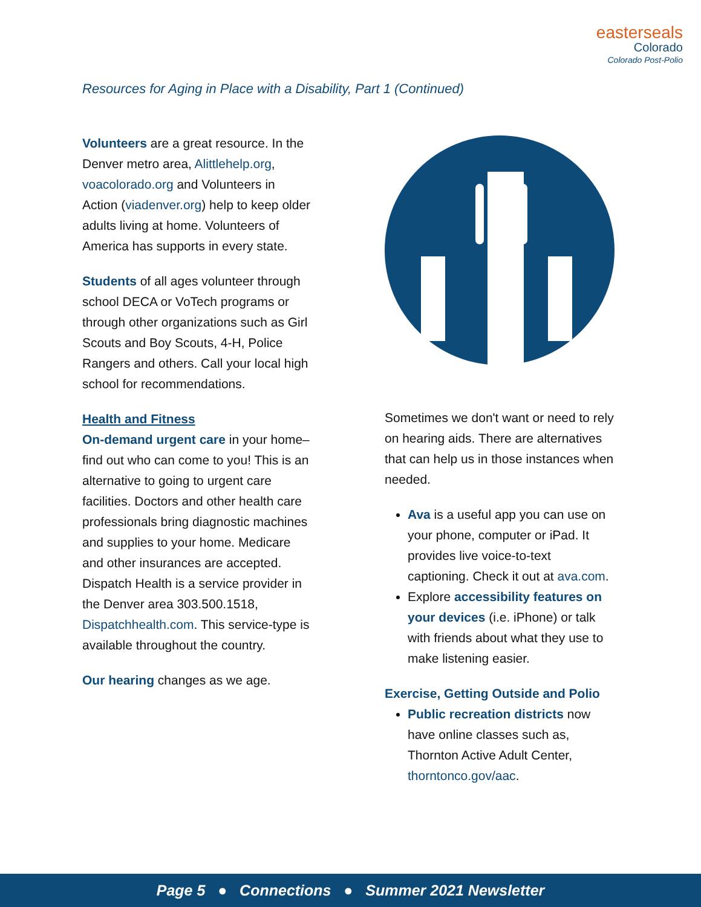easterseals
Colorado
Colorado Post-Polio
Resources for Aging in Place with a Disability, Part 1 (Continued)
Volunteers are a great resource. In the Denver metro area, Alittlehelp.org, voacolorado.org and Volunteers in Action (viadenver.org) help to keep older adults living at home. Volunteers of America has supports in every state.
Students of all ages volunteer through school DECA or VoTech programs or through other organizations such as Girl Scouts and Boy Scouts, 4-H, Police Rangers and others. Call your local high school for recommendations.
Health and Fitness
On-demand urgent care in your home–find out who can come to you! This is an alternative to going to urgent care facilities. Doctors and other health care professionals bring diagnostic machines and supplies to your home. Medicare and other insurances are accepted. Dispatch Health is a service provider in the Denver area 303.500.1518, Dispatchhealth.com. This service-type is available throughout the country.
Our hearing changes as we age.
Sometimes we don't want or need to rely on hearing aids. There are alternatives that can help us in those instances when needed.
Ava is a useful app you can use on your phone, computer or iPad. It provides live voice-to-text captioning. Check it out at ava.com.
Explore accessibility features on your devices (i.e. iPhone) or talk with friends about what they use to make listening easier.
Exercise, Getting Outside and Polio
Public recreation districts now have online classes such as, Thornton Active Adult Center, thorntonco.gov/aac.
Page 5 ● Connections ● Summer 2021 Newsletter